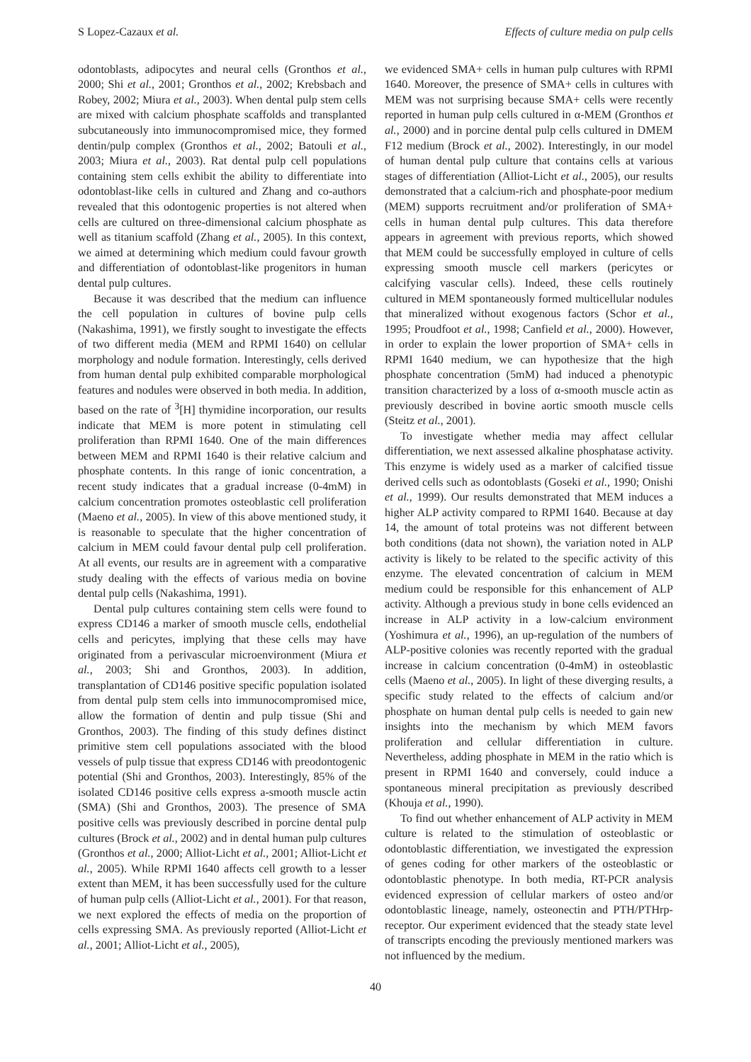S Lopez-Cazaux et al. Effects of culture media on pulp cells
odontoblasts, adipocytes and neural cells (Gronthos et al., 2000; Shi et al., 2001; Gronthos et al., 2002; Krebsbach and Robey, 2002; Miura et al., 2003). When dental pulp stem cells are mixed with calcium phosphate scaffolds and transplanted subcutaneously into immunocompromised mice, they formed dentin/pulp complex (Gronthos et al., 2002; Batouli et al., 2003; Miura et al., 2003). Rat dental pulp cell populations containing stem cells exhibit the ability to differentiate into odontoblast-like cells in cultured and Zhang and co-authors revealed that this odontogenic properties is not altered when cells are cultured on three-dimensional calcium phosphate as well as titanium scaffold (Zhang et al., 2005). In this context, we aimed at determining which medium could favour growth and differentiation of odontoblast-like progenitors in human dental pulp cultures.
Because it was described that the medium can influence the cell population in cultures of bovine pulp cells (Nakashima, 1991), we firstly sought to investigate the effects of two different media (MEM and RPMI 1640) on cellular morphology and nodule formation. Interestingly, cells derived from human dental pulp exhibited comparable morphological features and nodules were observed in both media. In addition, based on the rate of <sup>3</sup>[H] thymidine incorporation, our results indicate that MEM is more potent in stimulating cell proliferation than RPMI 1640. One of the main differences between MEM and RPMI 1640 is their relative calcium and phosphate contents. In this range of ionic concentration, a recent study indicates that a gradual increase (0-4mM) in calcium concentration promotes osteoblastic cell proliferation (Maeno et al., 2005). In view of this above mentioned study, it is reasonable to speculate that the higher concentration of calcium in MEM could favour dental pulp cell proliferation. At all events, our results are in agreement with a comparative study dealing with the effects of various media on bovine dental pulp cells (Nakashima, 1991).
Dental pulp cultures containing stem cells were found to express CD146 a marker of smooth muscle cells, endothelial cells and pericytes, implying that these cells may have originated from a perivascular microenvironment (Miura et al., 2003; Shi and Gronthos, 2003). In addition, transplantation of CD146 positive specific population isolated from dental pulp stem cells into immunocompromised mice, allow the formation of dentin and pulp tissue (Shi and Gronthos, 2003). The finding of this study defines distinct primitive stem cell populations associated with the blood vessels of pulp tissue that express CD146 with preodontogenic potential (Shi and Gronthos, 2003). Interestingly, 85% of the isolated CD146 positive cells express a-smooth muscle actin (SMA) (Shi and Gronthos, 2003). The presence of SMA positive cells was previously described in porcine dental pulp cultures (Brock et al., 2002) and in dental human pulp cultures (Gronthos et al., 2000; Alliot-Licht et al., 2001; Alliot-Licht et al., 2005). While RPMI 1640 affects cell growth to a lesser extent than MEM, it has been successfully used for the culture of human pulp cells (Alliot-Licht et al., 2001). For that reason, we next explored the effects of media on the proportion of cells expressing SMA. As previously reported (Alliot-Licht et al., 2001; Alliot-Licht et al., 2005),
we evidenced SMA+ cells in human pulp cultures with RPMI 1640. Moreover, the presence of SMA+ cells in cultures with MEM was not surprising because SMA+ cells were recently reported in human pulp cells cultured in α-MEM (Gronthos et al., 2000) and in porcine dental pulp cells cultured in DMEM F12 medium (Brock et al., 2002). Interestingly, in our model of human dental pulp culture that contains cells at various stages of differentiation (Alliot-Licht et al., 2005), our results demonstrated that a calcium-rich and phosphate-poor medium (MEM) supports recruitment and/or proliferation of SMA+ cells in human dental pulp cultures. This data therefore appears in agreement with previous reports, which showed that MEM could be successfully employed in culture of cells expressing smooth muscle cell markers (pericytes or calcifying vascular cells). Indeed, these cells routinely cultured in MEM spontaneously formed multicellular nodules that mineralized without exogenous factors (Schor et al., 1995; Proudfoot et al., 1998; Canfield et al., 2000). However, in order to explain the lower proportion of SMA+ cells in RPMI 1640 medium, we can hypothesize that the high phosphate concentration (5mM) had induced a phenotypic transition characterized by a loss of α-smooth muscle actin as previously described in bovine aortic smooth muscle cells (Steitz et al., 2001).
To investigate whether media may affect cellular differentiation, we next assessed alkaline phosphatase activity. This enzyme is widely used as a marker of calcified tissue derived cells such as odontoblasts (Goseki et al., 1990; Onishi et al., 1999). Our results demonstrated that MEM induces a higher ALP activity compared to RPMI 1640. Because at day 14, the amount of total proteins was not different between both conditions (data not shown), the variation noted in ALP activity is likely to be related to the specific activity of this enzyme. The elevated concentration of calcium in MEM medium could be responsible for this enhancement of ALP activity. Although a previous study in bone cells evidenced an increase in ALP activity in a low-calcium environment (Yoshimura et al., 1996), an up-regulation of the numbers of ALP-positive colonies was recently reported with the gradual increase in calcium concentration (0-4mM) in osteoblastic cells (Maeno et al., 2005). In light of these diverging results, a specific study related to the effects of calcium and/or phosphate on human dental pulp cells is needed to gain new insights into the mechanism by which MEM favors proliferation and cellular differentiation in culture. Nevertheless, adding phosphate in MEM in the ratio which is present in RPMI 1640 and conversely, could induce a spontaneous mineral precipitation as previously described (Khouja et al., 1990).
To find out whether enhancement of ALP activity in MEM culture is related to the stimulation of osteoblastic or odontoblastic differentiation, we investigated the expression of genes coding for other markers of the osteoblastic or odontoblastic phenotype. In both media, RT-PCR analysis evidenced expression of cellular markers of osteo and/or odontoblastic lineage, namely, osteonectin and PTH/PTHrp-receptor. Our experiment evidenced that the steady state level of transcripts encoding the previously mentioned markers was not influenced by the medium.
40